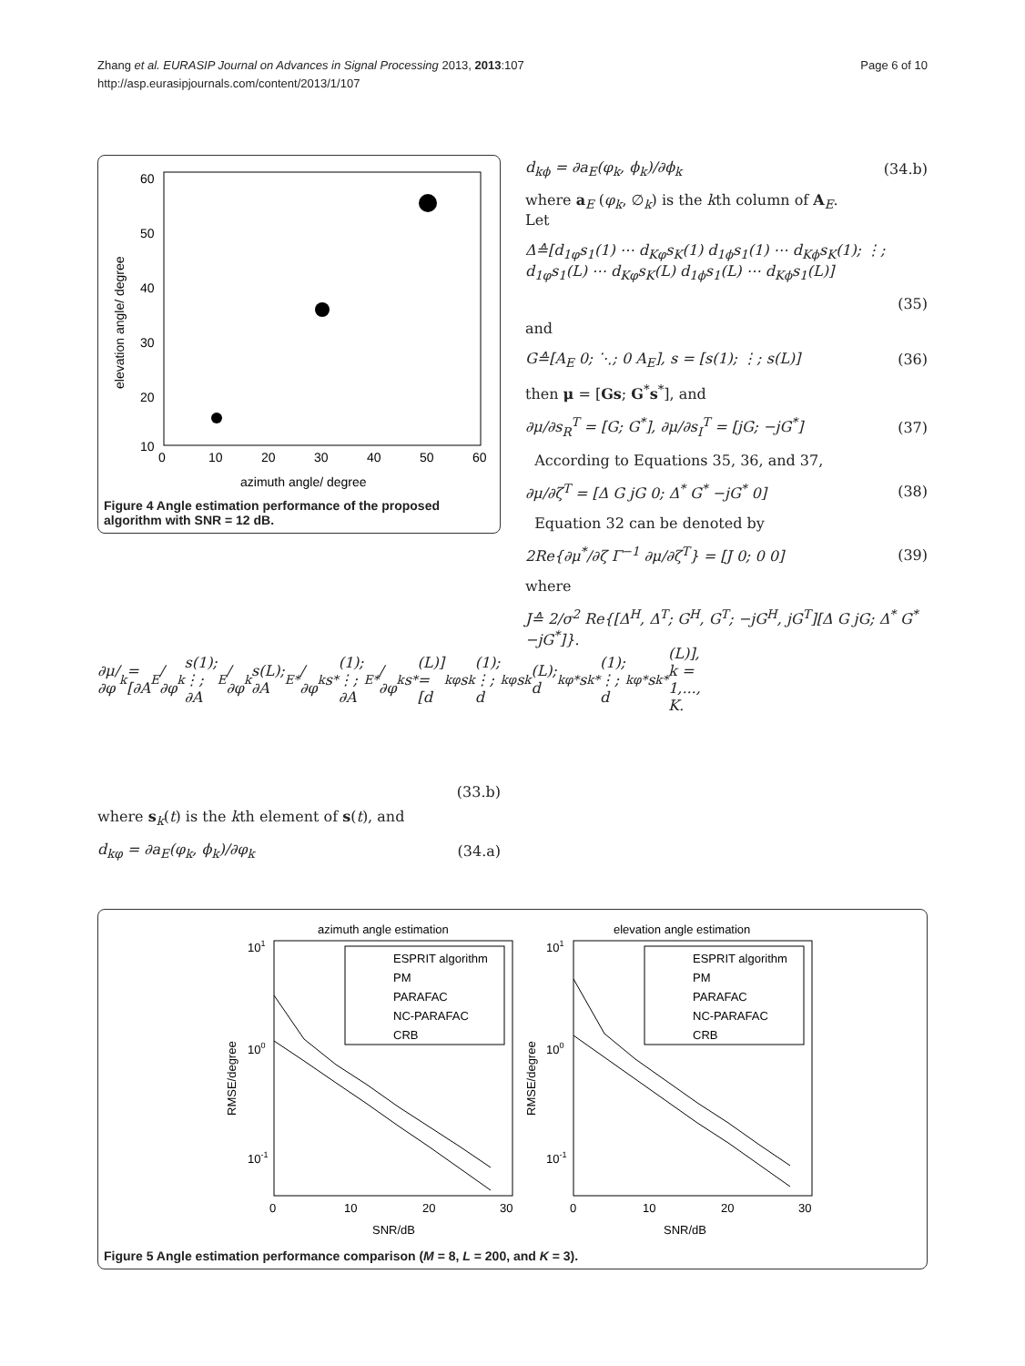Page 6 of 10 Zhang et al. EURASIP Journal on Advances in Signal Processing 2013, 2013:107
http://asp.eurasipjournals.com/content/2013/1/107
azimuth angle/ degree
elevation angle/ degree
0
10
20
30
40
50
60
60
50
40
30
20
10
Figure 4 Angle estimation performance of the proposed algorithm with SNR = 12 dB.
∂μ/∂φ<sub>k</sub> = [∂A<sub>E</sub>/∂φ<sub>k</sub> s(1); ⋮; ∂A<sub>E</sub>/∂φ<sub>k</sub> s(L); ∂A<sub>E</sub><sup>*</sup>/∂φ<sub>k</sub> s<sup>*</sup>(1); ⋮; ∂A<sub>E</sub><sup>*</sup>/∂φ<sub>k</sub> s<sup>*</sup>(L)] = [d<sub>kφ</sub>s<sub>k</sub>(1); ⋮; d<sub>kφ</sub>s<sub>k</sub>(L); d<sub>kφ</sub><sup>*</sup>s<sub>k</sub><sup>*</sup>(1); ⋮; d<sub>kφ</sub><sup>*</sup>s<sub>k</sub><sup>*</sup>(L)], k = 1,..., K.
(33.b)
where s<sub>k</sub>(t) is the kth element of s(t), and
d<sub>kφ</sub> = ∂a<sub>E</sub>(φ<sub>k</sub>, ϕ<sub>k</sub>)/∂φ<sub>k</sub> (34.a)
d<sub>kϕ</sub> = ∂a<sub>E</sub>(φ<sub>k</sub>, ϕ<sub>k</sub>)/∂ϕ<sub>k</sub> (34.b)
where a<sub>E</sub> (φ<sub>k</sub>, ∅<sub>k</sub>) is the kth column of A<sub>E</sub>.
Let
Δ≙[d<sub>1φ</sub>s<sub>1</sub>(1) ⋯ d<sub>Kφ</sub>s<sub>K</sub>(1) d<sub>1ϕ</sub>s<sub>1</sub>(1) ⋯ d<sub>Kϕ</sub>s<sub>K</sub>(1); ⋮; d<sub>1φ</sub>s<sub>1</sub>(L) ⋯ d<sub>Kφ</sub>s<sub>K</sub>(L) d<sub>1ϕ</sub>s<sub>1</sub>(L) ⋯ d<sub>Kϕ</sub>s<sub>1</sub>(L)]
(35)
and
G≙[A<sub>E</sub> 0; ⋱; 0 A<sub>E</sub>], s = [s(1); ⋮; s(L)] (36)
then μ = [Gs; G<sup>*</sup>s<sup>*</sup>], and
∂μ/∂s<sub>R</sub><sup>T</sup> = [G; G<sup>*</sup>], ∂μ/∂s<sub>I</sub><sup>T</sup> = [jG; −jG<sup>*</sup>] (37)
According to Equations 35, 36, and 37,
∂μ/∂ζ<sup>T</sup> = [Δ G jG 0; Δ<sup>*</sup> G<sup>*</sup> −jG<sup>*</sup> 0] (38)
Equation 32 can be denoted by
2Re{∂μ<sup>*</sup>/∂ζ Γ<sup>−1</sup> ∂μ/∂ζ<sup>T</sup>} = [J 0; 0 0] (39)
where
J≙ 2/σ<sup>2</sup> Re{[Δ<sup>H</sup>, Δ<sup>T</sup>; G<sup>H</sup>, G<sup>T</sup>; −jG<sup>H</sup>, jG<sup>T</sup>][Δ G jG; Δ<sup>*</sup> G<sup>*</sup> −jG<sup>*</sup>]}.
azimuth angle estimation
101
100
10-1
RMSE/degree
0
10
20
30
SNR/dB
ESPRIT algorithm
PM
PARAFAC
NC-PARAFAC
CRB
elevation angle estimation
101
100
10-1
RMSE/degree
0
10
20
30
SNR/dB
ESPRIT algorithm
PM
PARAFAC
NC-PARAFAC
CRB
Figure 5 Angle estimation performance comparison (M = 8, L = 200, and K = 3).